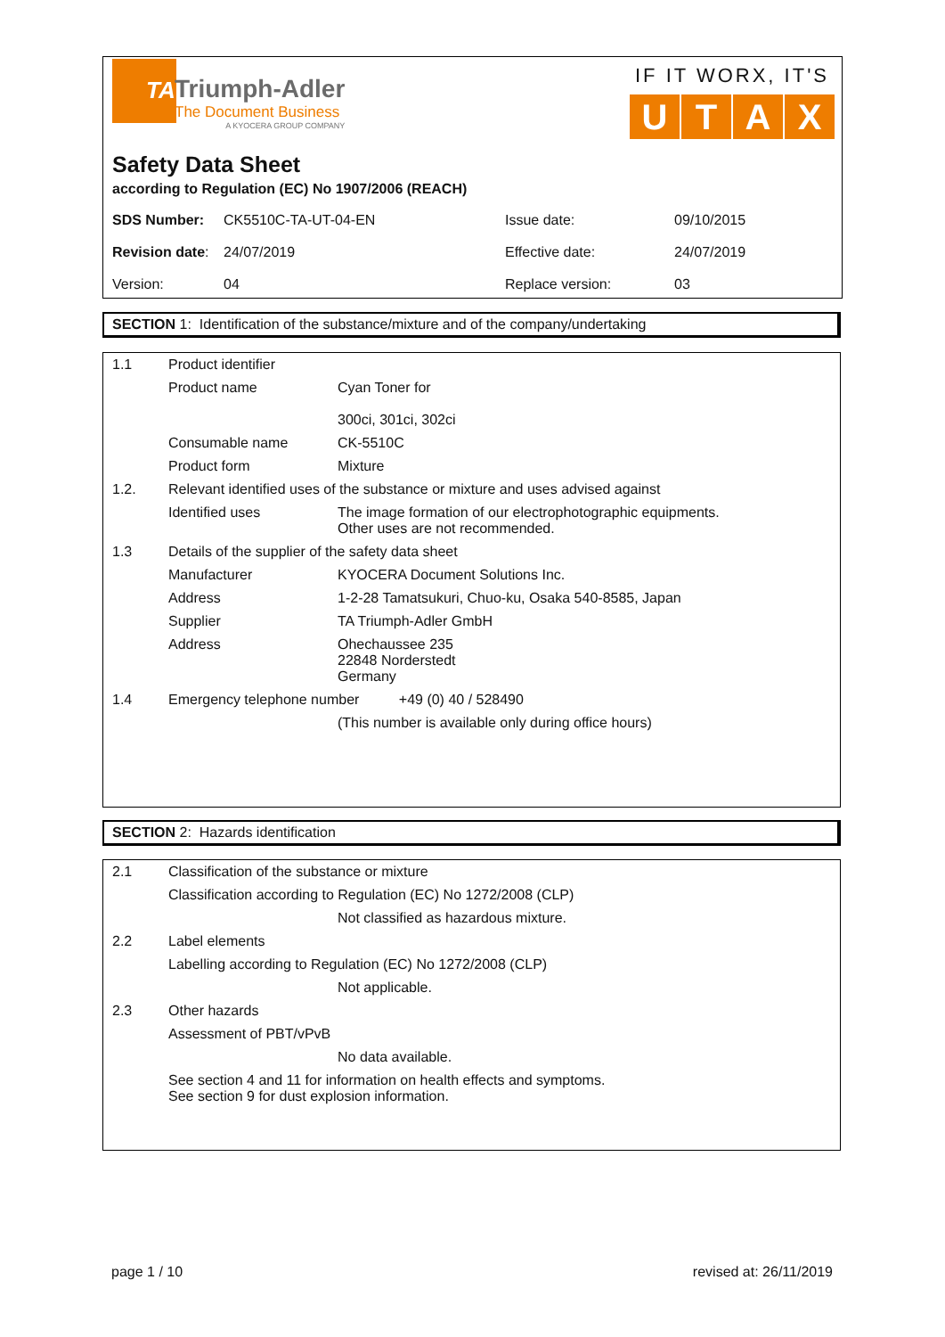TA
Triumph-Adler
The Document Business
A KYOCERA GROUP COMPANY
IF IT WORX, IT'S
UTAX
Safety Data Sheet
according to Regulation (EC) No 1907/2006 (REACH)
| SDS Number: | CK5510C-TA-UT-04-EN | Issue date: | 09/10/2015 |
| Revision date : | 24/07/2019 | Effective date: | 24/07/2019 |
| Version: | 04 | Replace version: | 03 |
SECTION 1: Identification of the substance/mixture and of the company/undertaking
| 1.1 | Product identifier | |
| | Product name | Cyan Toner for 300ci, 301ci, 302ci |
| | Consumable name | CK-5510C |
| | Product form | Mixture |
| 1.2. | Relevant identified uses of the substance or mixture and uses advised against | |
| | Identified uses | The image formation of our electrophotographic equipments. Other uses are not recommended. |
| 1.3 | Details of the supplier of the safety data sheet | |
| | Manufacturer | KYOCERA Document Solutions Inc. |
| | Address | 1-2-28 Tamatsukuri, Chuo-ku, Osaka 540-8585, Japan |
| | Supplier | TA Triumph-Adler GmbH |
| | Address | Ohechaussee 235 22848 Norderstedt Germany |
| 1.4 | Emergency telephone number +49 (0) 40 / 528490 | |
| | | (This number is available only during office hours) |
SECTION 2: Hazards identification
| 2.1 | Classification of the substance or mixture | |
| | Classification according to Regulation (EC) No 1272/2008 (CLP) | |
| | | Not classified as hazardous mixture. |
| 2.2 | Label elements | |
| | Labelling according to Regulation (EC) No 1272/2008 (CLP) | |
| | | Not applicable. |
| 2.3 | Other hazards | |
| | Assessment of PBT/vPvB | |
| | | No data available. |
| | See section 4 and 11 for information on health effects and symptoms. See section 9 for dust explosion information. | |
page 1 / 10 revised at: 26/11/2019